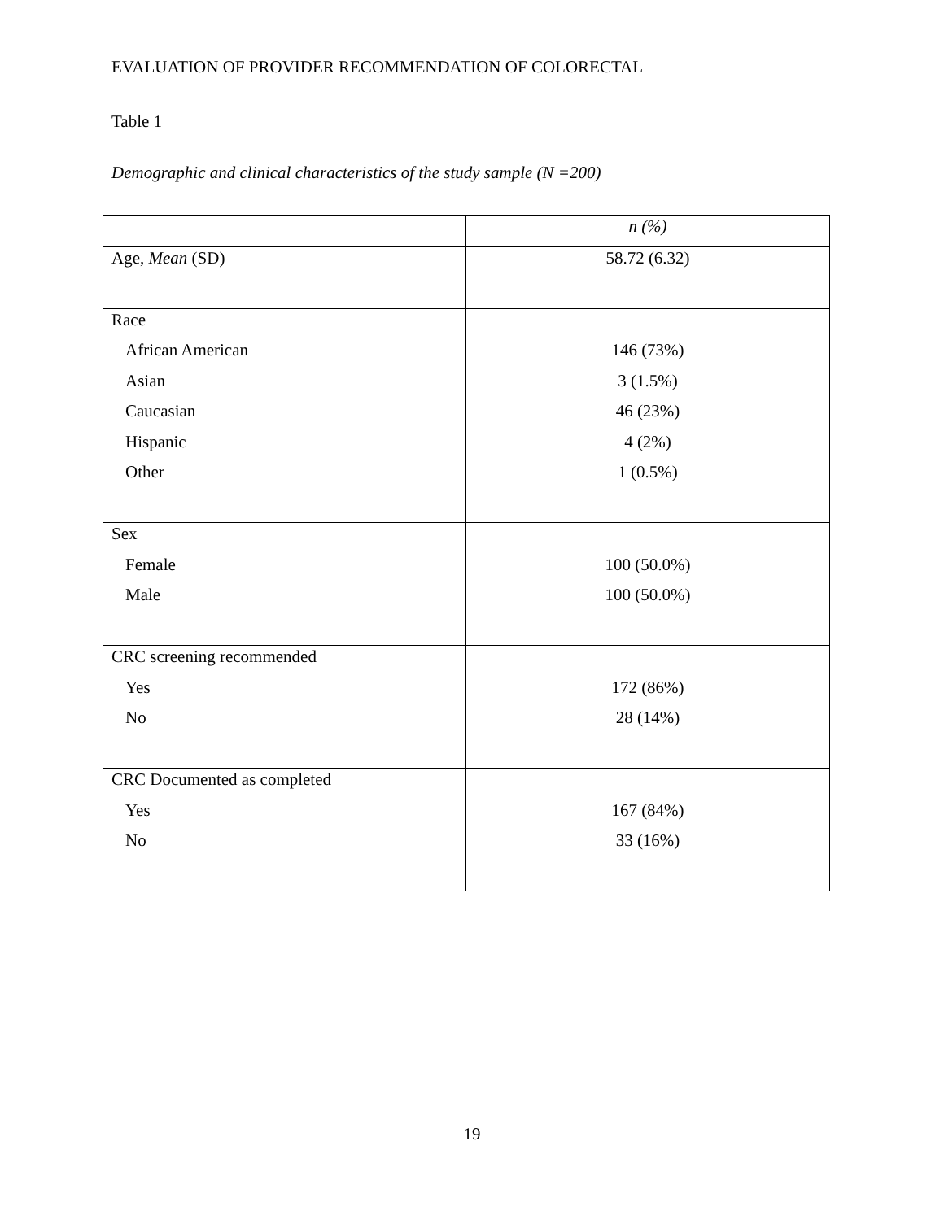EVALUATION OF PROVIDER RECOMMENDATION OF COLORECTAL
Table 1
Demographic and clinical characteristics of the study sample (N =200)
| | n (%) |
| --- | --- |
| Age, Mean (SD) | 58.72 (6.32) |
| Race | |
| African American | 146 (73%) |
| Asian | 3 (1.5%) |
| Caucasian | 46 (23%) |
| Hispanic | 4 (2%) |
| Other | 1 (0.5%) |
| Sex | |
| Female | 100 (50.0%) |
| Male | 100 (50.0%) |
| CRC screening recommended | |
| Yes | 172 (86%) |
| No | 28 (14%) |
| CRC Documented as completed | |
| Yes | 167 (84%) |
| No | 33 (16%) |
19